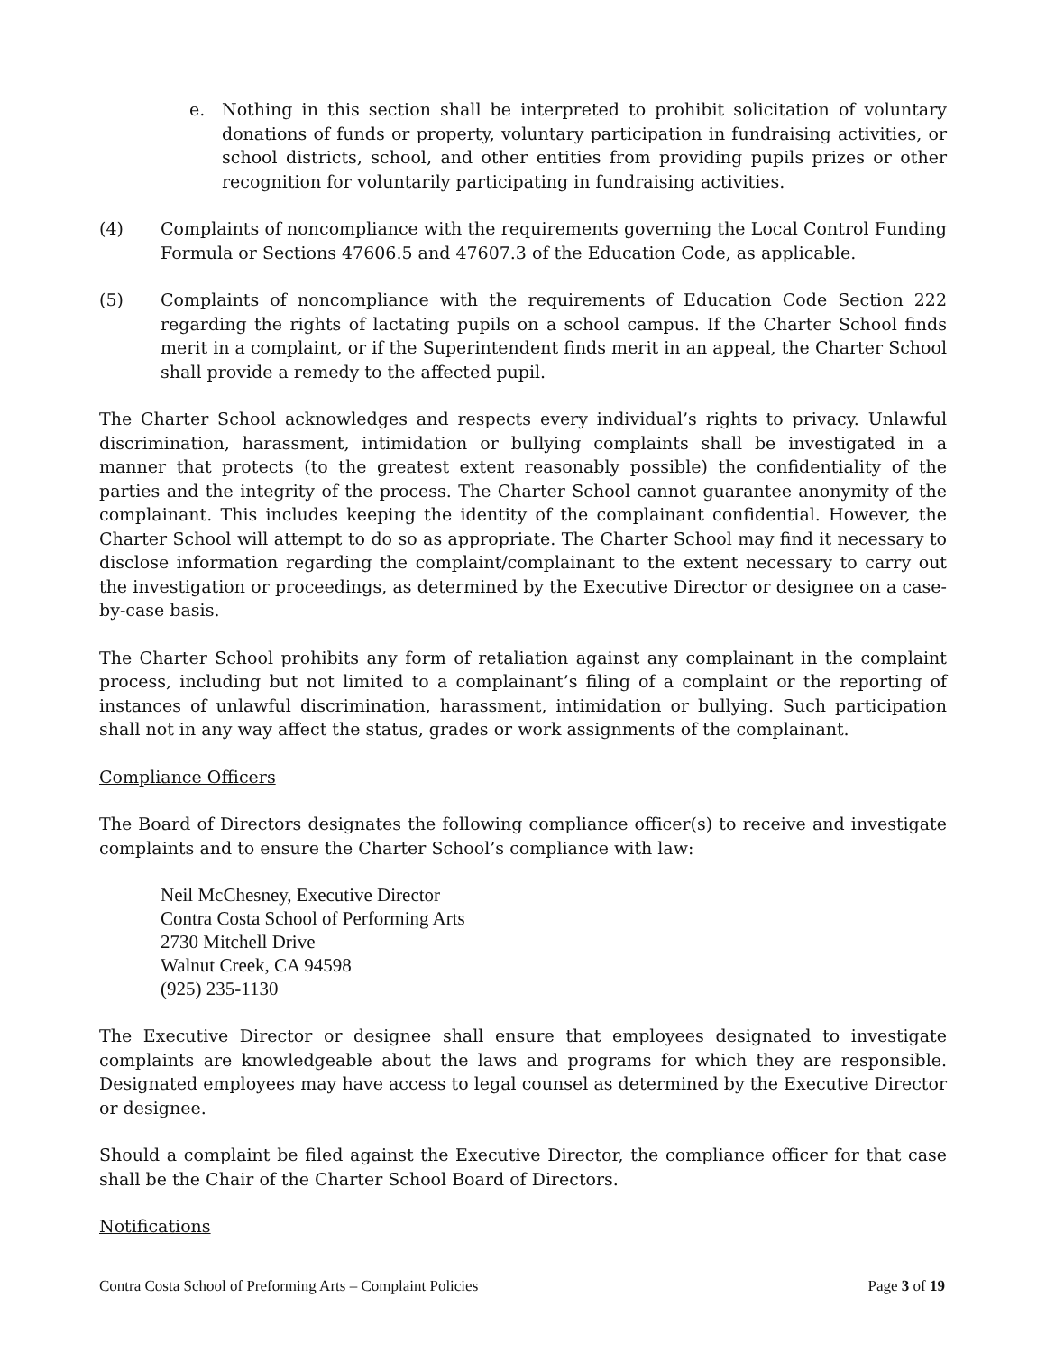e. Nothing in this section shall be interpreted to prohibit solicitation of voluntary donations of funds or property, voluntary participation in fundraising activities, or school districts, school, and other entities from providing pupils prizes or other recognition for voluntarily participating in fundraising activities.
(4) Complaints of noncompliance with the requirements governing the Local Control Funding Formula or Sections 47606.5 and 47607.3 of the Education Code, as applicable.
(5) Complaints of noncompliance with the requirements of Education Code Section 222 regarding the rights of lactating pupils on a school campus. If the Charter School finds merit in a complaint, or if the Superintendent finds merit in an appeal, the Charter School shall provide a remedy to the affected pupil.
The Charter School acknowledges and respects every individual’s rights to privacy. Unlawful discrimination, harassment, intimidation or bullying complaints shall be investigated in a manner that protects (to the greatest extent reasonably possible) the confidentiality of the parties and the integrity of the process. The Charter School cannot guarantee anonymity of the complainant. This includes keeping the identity of the complainant confidential. However, the Charter School will attempt to do so as appropriate. The Charter School may find it necessary to disclose information regarding the complaint/complainant to the extent necessary to carry out the investigation or proceedings, as determined by the Executive Director or designee on a case-by-case basis.
The Charter School prohibits any form of retaliation against any complainant in the complaint process, including but not limited to a complainant’s filing of a complaint or the reporting of instances of unlawful discrimination, harassment, intimidation or bullying. Such participation shall not in any way affect the status, grades or work assignments of the complainant.
Compliance Officers
The Board of Directors designates the following compliance officer(s) to receive and investigate complaints and to ensure the Charter School’s compliance with law:
Neil McChesney, Executive Director
Contra Costa School of Performing Arts
2730 Mitchell Drive
Walnut Creek, CA 94598
(925) 235-1130
The Executive Director or designee shall ensure that employees designated to investigate complaints are knowledgeable about the laws and programs for which they are responsible. Designated employees may have access to legal counsel as determined by the Executive Director or designee.
Should a complaint be filed against the Executive Director, the compliance officer for that case shall be the Chair of the Charter School Board of Directors.
Notifications
Contra Costa School of Preforming Arts – Complaint Policies Page 3 of 19